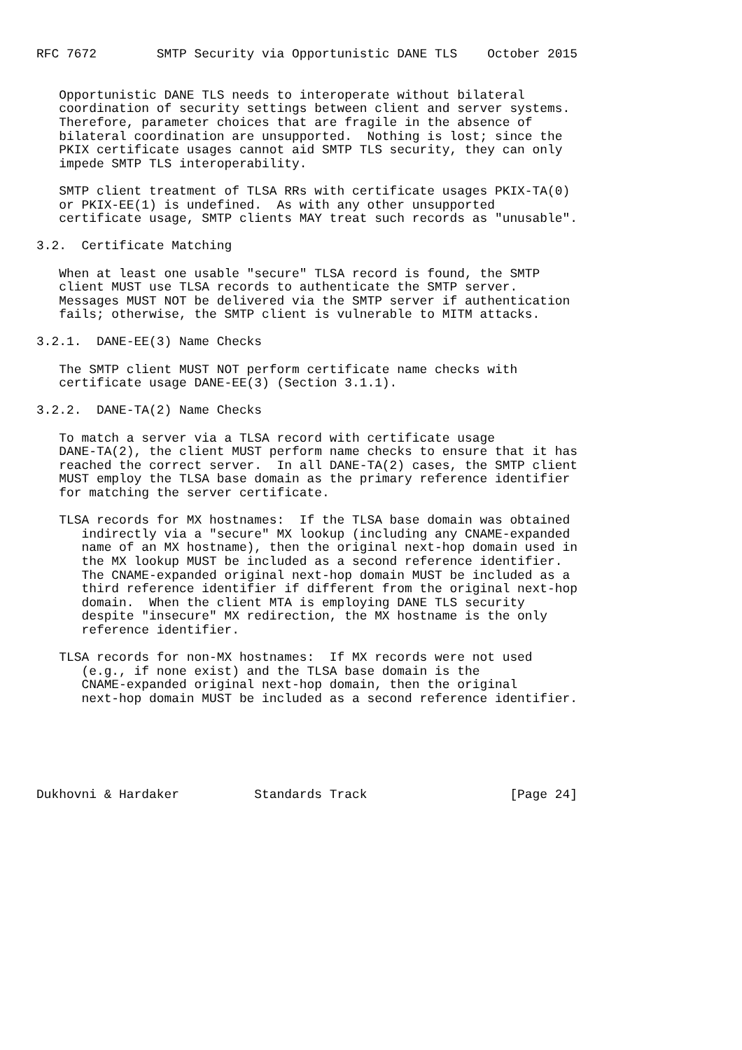RFC 7672        SMTP Security via Opportunistic DANE TLS    October 2015


   Opportunistic DANE TLS needs to interoperate without bilateral
   coordination of security settings between client and server systems.
   Therefore, parameter choices that are fragile in the absence of
   bilateral coordination are unsupported.  Nothing is lost; since the
   PKIX certificate usages cannot aid SMTP TLS security, they can only
   impede SMTP TLS interoperability.

   SMTP client treatment of TLSA RRs with certificate usages PKIX-TA(0)
   or PKIX-EE(1) is undefined.  As with any other unsupported
   certificate usage, SMTP clients MAY treat such records as "unusable".

3.2.  Certificate Matching

   When at least one usable "secure" TLSA record is found, the SMTP
   client MUST use TLSA records to authenticate the SMTP server.
   Messages MUST NOT be delivered via the SMTP server if authentication
   fails; otherwise, the SMTP client is vulnerable to MITM attacks.

3.2.1.  DANE-EE(3) Name Checks

   The SMTP client MUST NOT perform certificate name checks with
   certificate usage DANE-EE(3) (Section 3.1.1).

3.2.2.  DANE-TA(2) Name Checks

   To match a server via a TLSA record with certificate usage
   DANE-TA(2), the client MUST perform name checks to ensure that it has
   reached the correct server.  In all DANE-TA(2) cases, the SMTP client
   MUST employ the TLSA base domain as the primary reference identifier
   for matching the server certificate.

   TLSA records for MX hostnames:  If the TLSA base domain was obtained
      indirectly via a "secure" MX lookup (including any CNAME-expanded
      name of an MX hostname), then the original next-hop domain used in
      the MX lookup MUST be included as a second reference identifier.
      The CNAME-expanded original next-hop domain MUST be included as a
      third reference identifier if different from the original next-hop
      domain.  When the client MTA is employing DANE TLS security
      despite "insecure" MX redirection, the MX hostname is the only
      reference identifier.

   TLSA records for non-MX hostnames:  If MX records were not used
      (e.g., if none exist) and the TLSA base domain is the
      CNAME-expanded original next-hop domain, then the original
      next-hop domain MUST be included as a second reference identifier.






Dukhovni & Hardaker          Standards Track                   [Page 24]